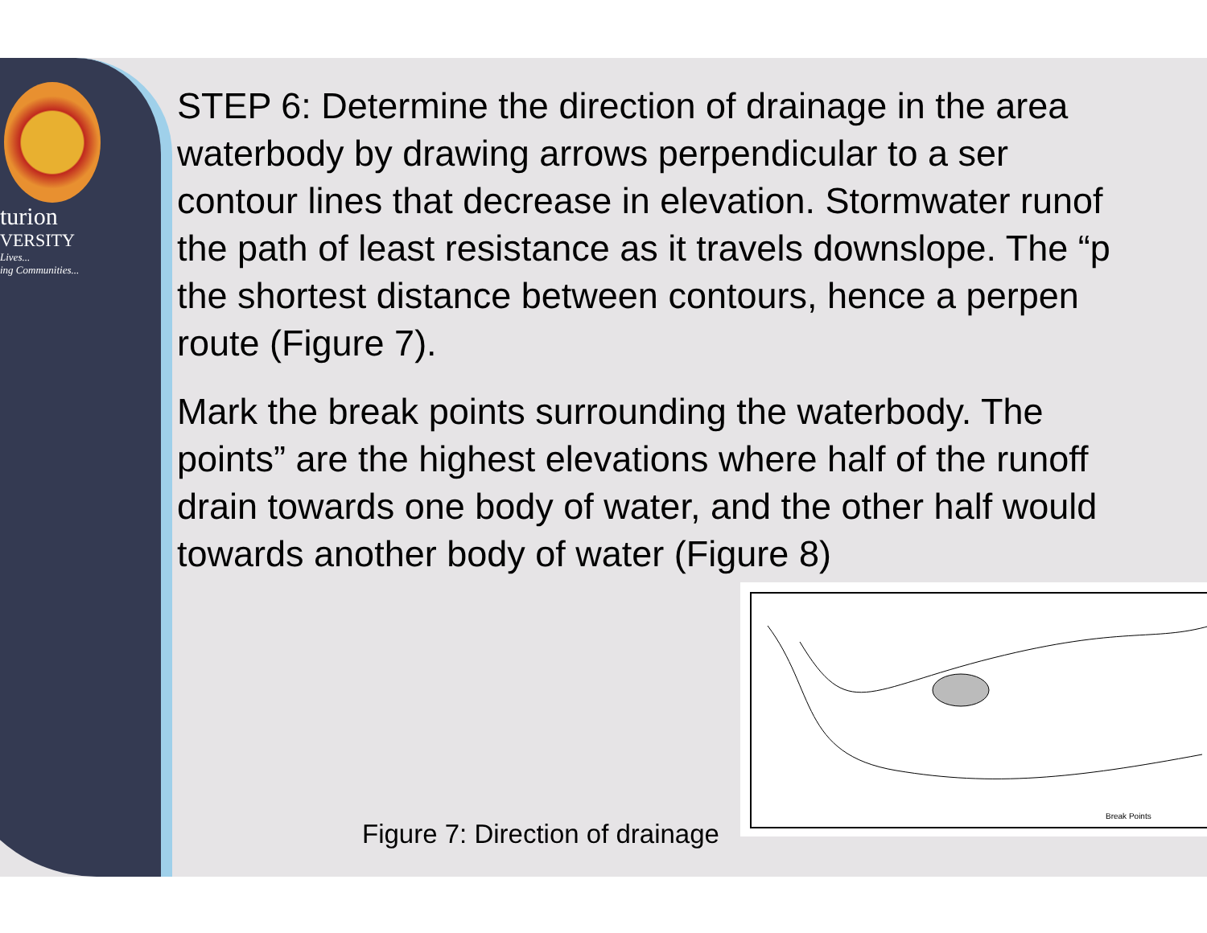turion
VERSITY
Lives...
ing Communities...
STEP 6: Determine the direction of drainage in the area
waterbody by drawing arrows perpendicular to a ser
contour lines that decrease in elevation. Stormwater runof
the path of least resistance as it travels downslope. The “p
the shortest distance between contours, hence a perpen
route (Figure 7).
Mark the break points surrounding the waterbody. The
points” are the highest elevations where half of the runoff
drain towards one body of water, and the other half would
towards another body of water (Figure 8)
Break Points
Figure 7: Direction of drainage